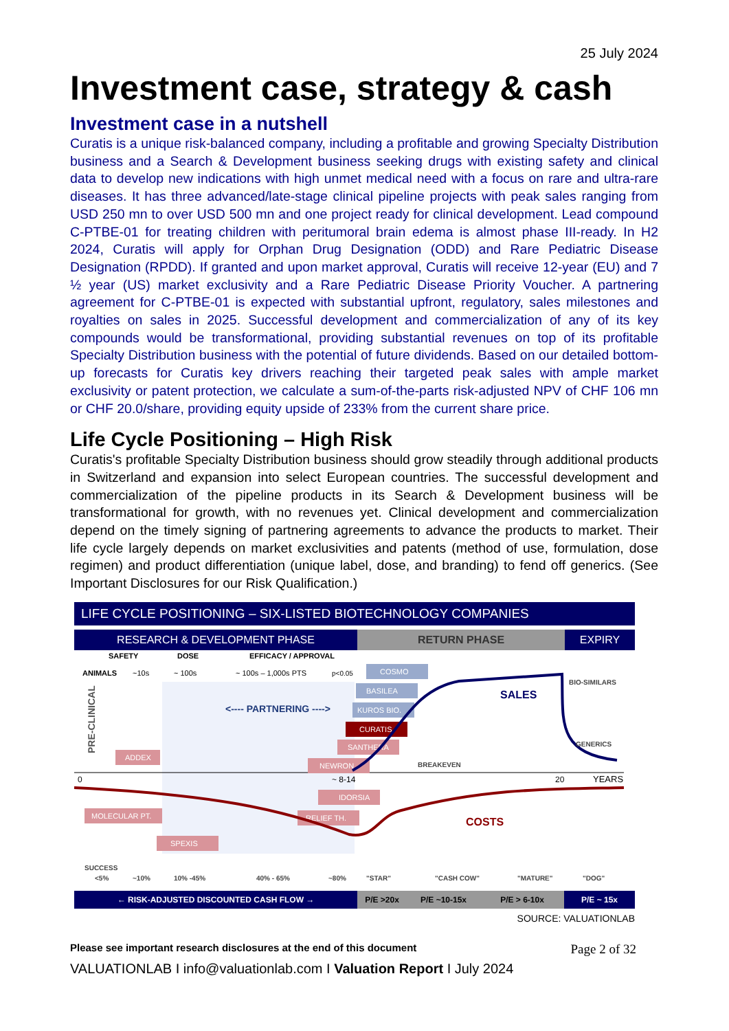25 July 2024
Investment case, strategy & cash
Investment case in a nutshell
Curatis is a unique risk-balanced company, including a profitable and growing Specialty Distribution business and a Search & Development business seeking drugs with existing safety and clinical data to develop new indications with high unmet medical need with a focus on rare and ultra-rare diseases. It has three advanced/late-stage clinical pipeline projects with peak sales ranging from USD 250 mn to over USD 500 mn and one project ready for clinical development. Lead compound C-PTBE-01 for treating children with peritumoral brain edema is almost phase III-ready. In H2 2024, Curatis will apply for Orphan Drug Designation (ODD) and Rare Pediatric Disease Designation (RPDD). If granted and upon market approval, Curatis will receive 12-year (EU) and 7 ½ year (US) market exclusivity and a Rare Pediatric Disease Priority Voucher. A partnering agreement for C-PTBE-01 is expected with substantial upfront, regulatory, sales milestones and royalties on sales in 2025. Successful development and commercialization of any of its key compounds would be transformational, providing substantial revenues on top of its profitable Specialty Distribution business with the potential of future dividends. Based on our detailed bottom-up forecasts for Curatis key drivers reaching their targeted peak sales with ample market exclusivity or patent protection, we calculate a sum-of-the-parts risk-adjusted NPV of CHF 106 mn or CHF 20.0/share, providing equity upside of 233% from the current share price.
Life Cycle Positioning – High Risk
Curatis's profitable Specialty Distribution business should grow steadily through additional products in Switzerland and expansion into select European countries. The successful development and commercialization of the pipeline products in its Search & Development business will be transformational for growth, with no revenues yet. Clinical development and commercialization depend on the timely signing of partnering agreements to advance the products to market. Their life cycle largely depends on market exclusivities and patents (method of use, formulation, dose regimen) and product differentiation (unique label, dose, and branding) to fend off generics. (See Important Disclosures for our Risk Qualification.)
LIFE CYCLE POSITIONING – SIX-LISTED BIOTECHNOLOGY COMPANIES
RESEARCH & DEVELOPMENT PHASE RETURN PHASE EXPIRY
SAFETY
DOSE
EFFICACY / APPROVAL
ANIMALS
~10s
~ 100s
~ 100s – 1,000s PTS
p<0.05
<---- PARTNERING ---->
PRE-CLINICAL
0
~ 8-14
20
YEARS
COSMO
BASILEA
KUROS BIO.
CURATIS
SANTHERA
NEWRON
ADDEX
IDORSIA
RELIEF TH.
MOLECULAR PT.
SPEXIS
SALES
BIO-SIMILARS
GENERICS
BREAKEVEN
COSTS
SUCCESS
<5%
~10%
10% -45%
40% - 65%
~80%
"STAR"
"CASH COW"
"MATURE"
"DOG"
← RISK-ADJUSTED DISCOUNTED CASH FLOW → P/E >20x P/E ~10-15x P/E > 6-10x P/E ~ 15x
SOURCE: VALUATIONLAB
Please see important research disclosures at the end of this document Page 2 of 32
VALUATIONLAB I info@valuationlab.com I Valuation Report I July 2024